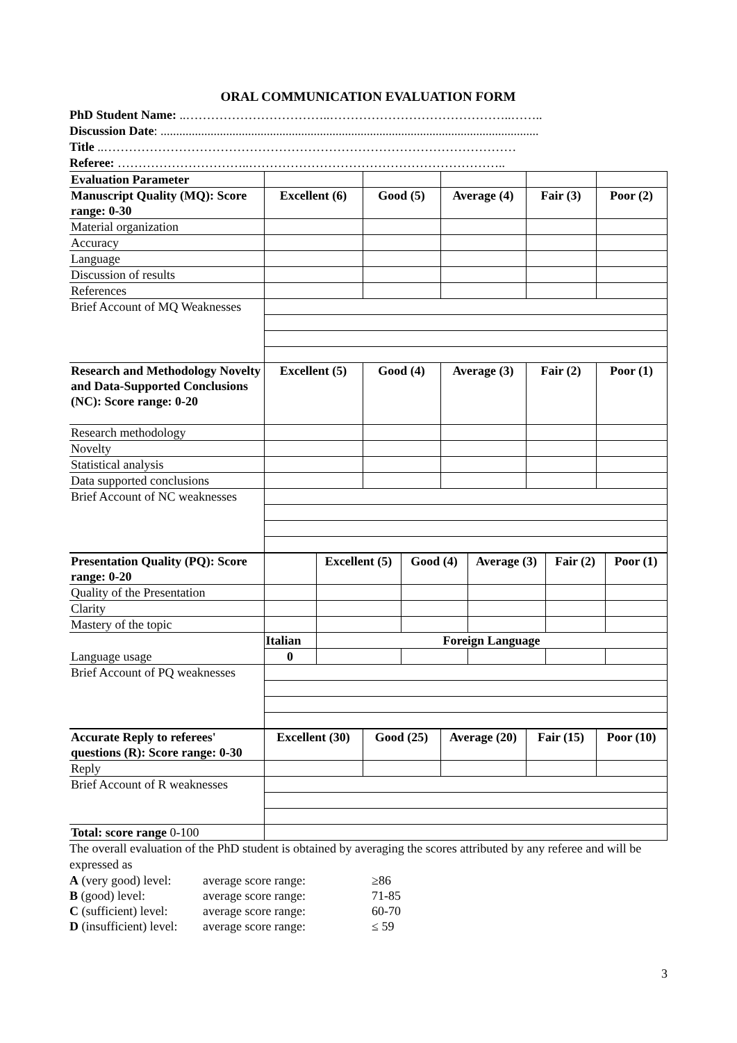ORAL COMMUNICATION EVALUATION FORM
PhD Student Name: ..……………………………..……………………………………..……..
Discussion Date: .........................................................................................................................
Title ..………………………………………………………………………………………
Referee: …………………………..……………………………………………………..
| Evaluation Parameter | | | | | |
| Manuscript Quality (MQ): Score range: 0-30 | Excellent (6) | Good (5) | Average (4) | Fair (3) | Poor (2) |
| Material organization | | | | | |
| Accuracy | | | | | |
| Language | | | | | |
| Discussion of results | | | | | |
| References | | | | | |
| Brief Account of MQ Weaknesses | | | | | |
| Research and Methodology Novelty and Data-Supported Conclusions (NC): Score range: 0-20 | Excellent (5) | Good (4) | Average (3) | Fair (2) | Poor (1) |
| Research methodology | | | | | |
| Novelty | | | | | |
| Statistical analysis | | | | | |
| Data supported conclusions | | | | | |
| Brief Account of NC weaknesses | | | | | |
| Presentation Quality (PQ): Score range: 0-20 | | Excellent (5) | Good (4) | Average (3) | Fair (2) | Poor (1) |
| Quality of the Presentation | | | | | | |
| Clarity | | | | | | |
| Mastery of the topic | | | | | | |
| Language usage | Italian | Foreign Language | | | | |
| | 0 | | | | | |
| Brief Account of PQ weaknesses | | | | | | |
| Accurate Reply to referees' questions (R): Score range: 0-30 | Excellent (30) | Good (25) | Average (20) | Fair (15) | Poor (10) |
| Reply | | | | | |
| Brief Account of R weaknesses | | | | | |
| Total: score range 0-100 | | | | | |
The overall evaluation of the PhD student is obtained by averaging the scores attributed by any referee and will be expressed as
| A (very good) level: | average score range: | ≥86 |
| B (good) level: | average score range: | 71-85 |
| C (sufficient) level: | average score range: | 60-70 |
| D (insufficient) level: | average score range: | ≤ 59 |
3